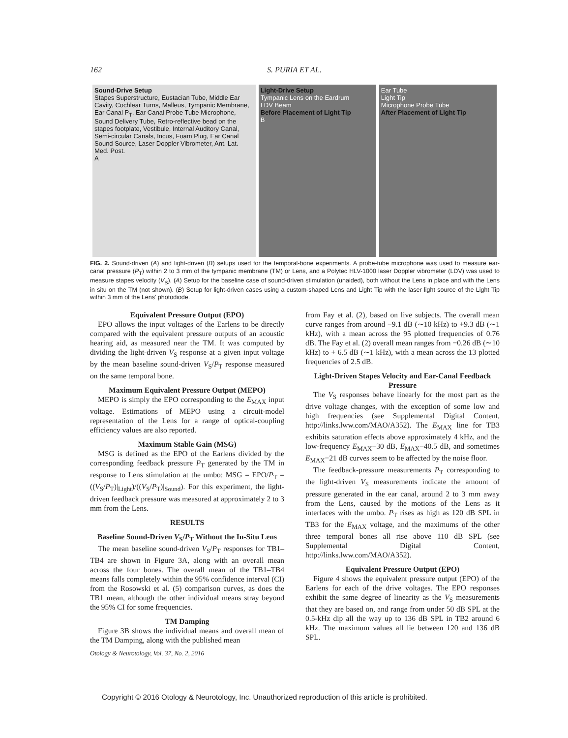162 S. PURIA ET AL.
Sound-Drive Setup
Stapes Superstructure, Eustacian Tube, Middle Ear Cavity, Cochlear Turns, Malleus, Tympanic Membrane, Ear Canal P<sub>T</sub>, Ear Canal Probe Tube Microphone, Sound Delivery Tube, Retro-reflective bead on the stapes footplate, Vestibule, Internal Auditory Canal, Semi-circular Canals, Incus, Foam Plug, Ear Canal Sound Source, Laser Doppler Vibrometer, Ant. Lat. Med. Post.
A
Light-Drive Setup
Tympanic Lens on the Eardrum
LDV Beam
Before Placement of Light Tip
B
Ear Tube
Light Tip
Microphone Probe Tube
After Placement of Light Tip
FIG. 2. Sound-driven (A) and light-driven (B) setups used for the temporal-bone experiments. A probe-tube microphone was used to measure ear-canal pressure (P<sub>T</sub>) within 2 to 3 mm of the tympanic membrane (TM) or Lens, and a Polytec HLV-1000 laser Doppler vibrometer (LDV) was used to measure stapes velocity (V<sub>S</sub>). (A) Setup for the baseline case of sound-driven stimulation (unaided), both without the Lens in place and with the Lens in situ on the TM (not shown). (B) Setup for light-driven cases using a custom-shaped Lens and Light Tip with the laser light source of the Light Tip within 3 mm of the Lens' photodiode.
Equivalent Pressure Output (EPO)
EPO allows the input voltages of the Earlens to be directly compared with the equivalent pressure outputs of an acoustic hearing aid, as measured near the TM. It was computed by dividing the light-driven V<sub>S</sub> response at a given input voltage by the mean baseline sound-driven V<sub>S</sub>/P<sub>T</sub> response measured on the same temporal bone.
Maximum Equivalent Pressure Output (MEPO)
MEPO is simply the EPO corresponding to the E<sub>MAX</sub> input voltage. Estimations of MEPO using a circuit-model representation of the Lens for a range of optical-coupling efficiency values are also reported.
Maximum Stable Gain (MSG)
MSG is defined as the EPO of the Earlens divided by the corresponding feedback pressure P<sub>T</sub> generated by the TM in response to Lens stimulation at the umbo: MSG = EPO/P<sub>T</sub> = ((V<sub>S</sub>/P<sub>T</sub>)|<sub>Light</sub>)/((V<sub>S</sub>/P<sub>T</sub>)|<sub>Sound</sub>). For this experiment, the light-driven feedback pressure was measured at approximately 2 to 3 mm from the Lens.
RESULTS
Baseline Sound-Driven V<sub>S</sub>/P<sub>T</sub> Without the In-Situ Lens
The mean baseline sound-driven V<sub>S</sub>/P<sub>T</sub> responses for TB1–TB4 are shown in Figure 3A, along with an overall mean across the four bones. The overall mean of the TB1–TB4 means falls completely within the 95% confidence interval (CI) from the Rosowski et al. (5) comparison curves, as does the TB1 mean, although the other individual means stray beyond the 95% CI for some frequencies.
TM Damping
Figure 3B shows the individual means and overall mean of the TM Damping, along with the published mean
from Fay et al. (2), based on live subjects. The overall mean curve ranges from around −9.1 dB (∼10 kHz) to +9.3 dB (∼1 kHz), with a mean across the 95 plotted frequencies of 0.76 dB. The Fay et al. (2) overall mean ranges from −0.26 dB (∼10 kHz) to + 6.5 dB (∼1 kHz), with a mean across the 13 plotted frequencies of 2.5 dB.
Light-Driven Stapes Velocity and Ear-Canal Feedback Pressure
The V<sub>S</sub> responses behave linearly for the most part as the drive voltage changes, with the exception of some low and high frequencies (see Supplemental Digital Content, http://links.lww.com/MAO/A352). The E<sub>MAX</sub> line for TB3 exhibits saturation effects above approximately 4 kHz, and the low-frequency E<sub>MAX</sub>−30 dB, E<sub>MAX</sub>−40.5 dB, and sometimes E<sub>MAX</sub>−21 dB curves seem to be affected by the noise floor.
The feedback-pressure measurements P<sub>T</sub> corresponding to the light-driven V<sub>S</sub> measurements indicate the amount of pressure generated in the ear canal, around 2 to 3 mm away from the Lens, caused by the motions of the Lens as it interfaces with the umbo. P<sub>T</sub> rises as high as 120 dB SPL in TB3 for the E<sub>MAX</sub> voltage, and the maximums of the other three temporal bones all rise above 110 dB SPL (see Supplemental Digital Content, http://links.lww.com/MAO/A352).
Equivalent Pressure Output (EPO)
Figure 4 shows the equivalent pressure output (EPO) of the Earlens for each of the drive voltages. The EPO responses exhibit the same degree of linearity as the V<sub>S</sub> measurements that they are based on, and range from under 50 dB SPL at the 0.5-kHz dip all the way up to 136 dB SPL in TB2 around 6 kHz. The maximum values all lie between 120 and 136 dB SPL.
Otology & Neurotology, Vol. 37, No. 2, 2016
Copyright © 2016 Otology & Neurotology, Inc. Unauthorized reproduction of this article is prohibited.